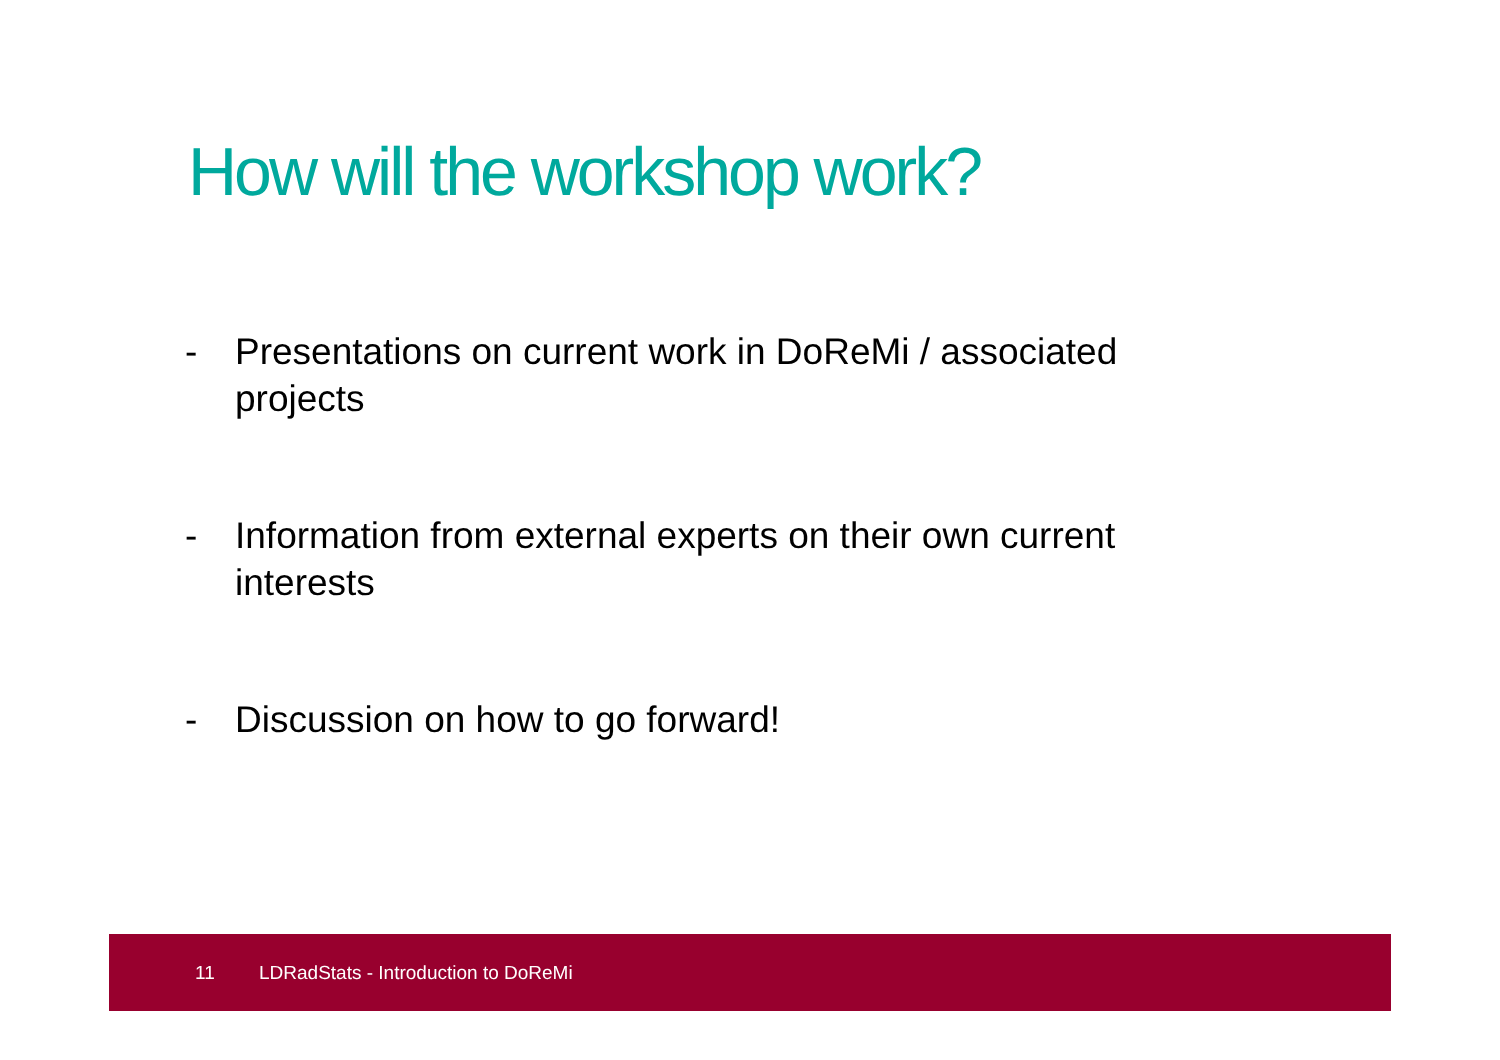How will the workshop work?
- Presentations on current work in DoReMi / associated projects
- Information from external experts on their own current interests
- Discussion on how to go forward!
11 LDRadStats - Introduction to DoReMi